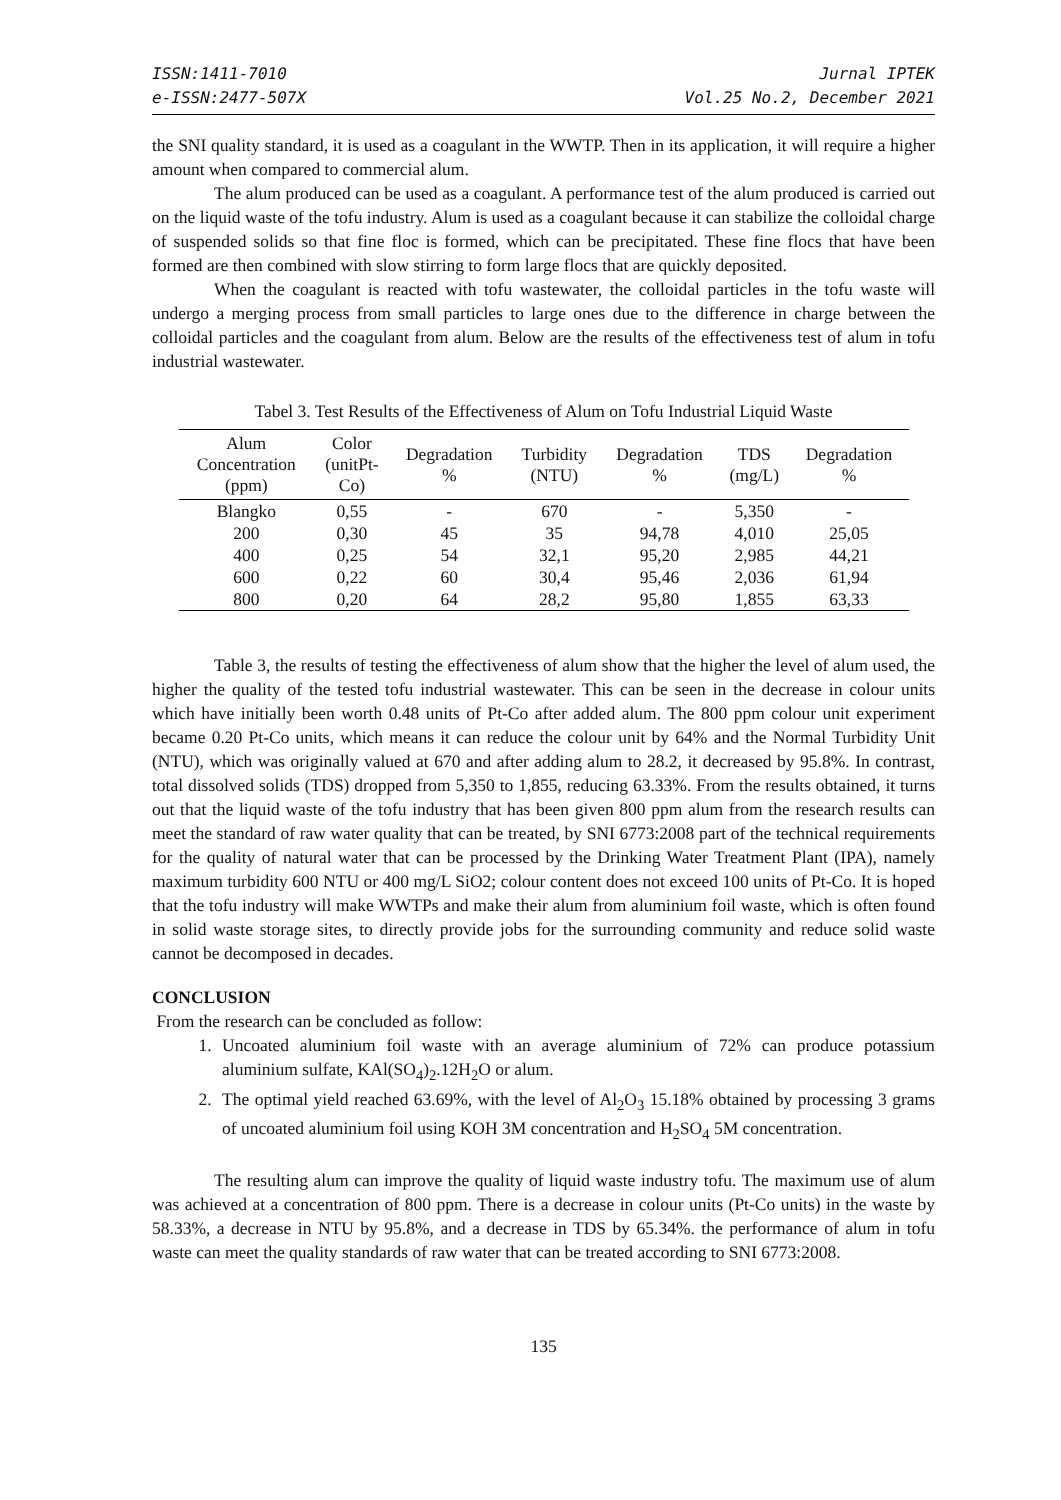ISSN:1411-7010
e-ISSN:2477-507X
Jurnal IPTEK
Vol.25 No.2, December 2021
the SNI quality standard, it is used as a coagulant in the WWTP. Then in its application, it will require a higher amount when compared to commercial alum.
The alum produced can be used as a coagulant. A performance test of the alum produced is carried out on the liquid waste of the tofu industry. Alum is used as a coagulant because it can stabilize the colloidal charge of suspended solids so that fine floc is formed, which can be precipitated. These fine flocs that have been formed are then combined with slow stirring to form large flocs that are quickly deposited.
When the coagulant is reacted with tofu wastewater, the colloidal particles in the tofu waste will undergo a merging process from small particles to large ones due to the difference in charge between the colloidal particles and the coagulant from alum. Below are the results of the effectiveness test of alum in tofu industrial wastewater.
Tabel 3. Test Results of the Effectiveness of Alum on Tofu Industrial Liquid Waste
| Alum Concentration (ppm) | Color (unitPt- Co) | Degradation % | Turbidity (NTU) | Degradation % | TDS (mg/L) | Degradation % |
| --- | --- | --- | --- | --- | --- | --- |
| Blangko | 0,55 | - | 670 | - | 5,350 | - |
| 200 | 0,30 | 45 | 35 | 94,78 | 4,010 | 25,05 |
| 400 | 0,25 | 54 | 32,1 | 95,20 | 2,985 | 44,21 |
| 600 | 0,22 | 60 | 30,4 | 95,46 | 2,036 | 61,94 |
| 800 | 0,20 | 64 | 28,2 | 95,80 | 1,855 | 63,33 |
Table 3, the results of testing the effectiveness of alum show that the higher the level of alum used, the higher the quality of the tested tofu industrial wastewater. This can be seen in the decrease in colour units which have initially been worth 0.48 units of Pt-Co after added alum. The 800 ppm colour unit experiment became 0.20 Pt-Co units, which means it can reduce the colour unit by 64% and the Normal Turbidity Unit (NTU), which was originally valued at 670 and after adding alum to 28.2, it decreased by 95.8%. In contrast, total dissolved solids (TDS) dropped from 5,350 to 1,855, reducing 63.33%. From the results obtained, it turns out that the liquid waste of the tofu industry that has been given 800 ppm alum from the research results can meet the standard of raw water quality that can be treated, by SNI 6773:2008 part of the technical requirements for the quality of natural water that can be processed by the Drinking Water Treatment Plant (IPA), namely maximum turbidity 600 NTU or 400 mg/L SiO2; colour content does not exceed 100 units of Pt-Co. It is hoped that the tofu industry will make WWTPs and make their alum from aluminium foil waste, which is often found in solid waste storage sites, to directly provide jobs for the surrounding community and reduce solid waste cannot be decomposed in decades.
CONCLUSION
From the research can be concluded as follow:
1. Uncoated aluminium foil waste with an average aluminium of 72% can produce potassium aluminium sulfate, KAl(SO<sub>4</sub>)<sub>2</sub>.12H<sub>2</sub>O or alum.
2. The optimal yield reached 63.69%, with the level of Al<sub>2</sub>O<sub>3</sub> 15.18% obtained by processing 3 grams of uncoated aluminium foil using KOH 3M concentration and H<sub>2</sub>SO<sub>4</sub> 5M concentration.
The resulting alum can improve the quality of liquid waste industry tofu. The maximum use of alum was achieved at a concentration of 800 ppm. There is a decrease in colour units (Pt-Co units) in the waste by 58.33%, a decrease in NTU by 95.8%, and a decrease in TDS by 65.34%. the performance of alum in tofu waste can meet the quality standards of raw water that can be treated according to SNI 6773:2008.
135